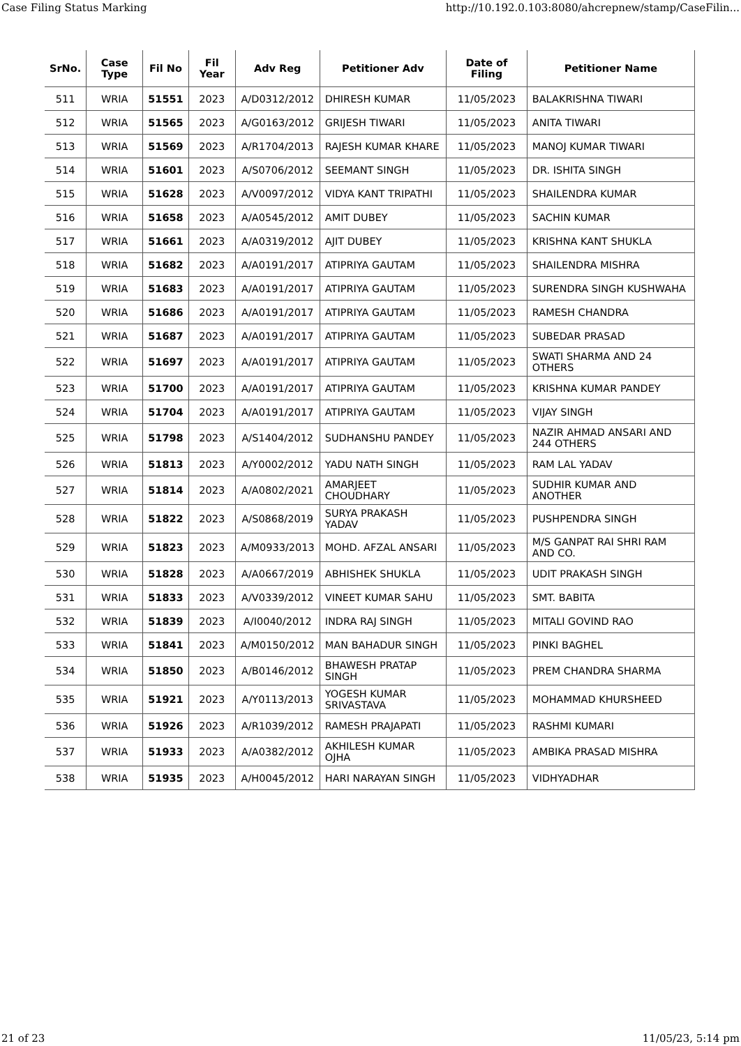Case Filing Status Marking http://10.192.0.103:8080/ahcrepnew/stamp/CaseFilin...
| SrNo. | Case Type | Fil No | Fil Year | Adv Reg | Petitioner Adv | Date of Filing | Petitioner Name |
| --- | --- | --- | --- | --- | --- | --- | --- |
| 511 | WRIA | 51551 | 2023 | A/D0312/2012 | DHIRESH KUMAR | 11/05/2023 | BALAKRISHNA TIWARI |
| 512 | WRIA | 51565 | 2023 | A/G0163/2012 | GRIJESH TIWARI | 11/05/2023 | ANITA TIWARI |
| 513 | WRIA | 51569 | 2023 | A/R1704/2013 | RAJESH KUMAR KHARE | 11/05/2023 | MANOJ KUMAR TIWARI |
| 514 | WRIA | 51601 | 2023 | A/S0706/2012 | SEEMANT SINGH | 11/05/2023 | DR. ISHITA SINGH |
| 515 | WRIA | 51628 | 2023 | A/V0097/2012 | VIDYA KANT TRIPATHI | 11/05/2023 | SHAILENDRA KUMAR |
| 516 | WRIA | 51658 | 2023 | A/A0545/2012 | AMIT DUBEY | 11/05/2023 | SACHIN KUMAR |
| 517 | WRIA | 51661 | 2023 | A/A0319/2012 | AJIT DUBEY | 11/05/2023 | KRISHNA KANT SHUKLA |
| 518 | WRIA | 51682 | 2023 | A/A0191/2017 | ATIPRIYA GAUTAM | 11/05/2023 | SHAILENDRA MISHRA |
| 519 | WRIA | 51683 | 2023 | A/A0191/2017 | ATIPRIYA GAUTAM | 11/05/2023 | SURENDRA SINGH KUSHWAHA |
| 520 | WRIA | 51686 | 2023 | A/A0191/2017 | ATIPRIYA GAUTAM | 11/05/2023 | RAMESH CHANDRA |
| 521 | WRIA | 51687 | 2023 | A/A0191/2017 | ATIPRIYA GAUTAM | 11/05/2023 | SUBEDAR PRASAD |
| 522 | WRIA | 51697 | 2023 | A/A0191/2017 | ATIPRIYA GAUTAM | 11/05/2023 | SWATI SHARMA AND 24 OTHERS |
| 523 | WRIA | 51700 | 2023 | A/A0191/2017 | ATIPRIYA GAUTAM | 11/05/2023 | KRISHNA KUMAR PANDEY |
| 524 | WRIA | 51704 | 2023 | A/A0191/2017 | ATIPRIYA GAUTAM | 11/05/2023 | VIJAY SINGH |
| 525 | WRIA | 51798 | 2023 | A/S1404/2012 | SUDHANSHU PANDEY | 11/05/2023 | NAZIR AHMAD ANSARI AND 244 OTHERS |
| 526 | WRIA | 51813 | 2023 | A/Y0002/2012 | YADU NATH SINGH | 11/05/2023 | RAM LAL YADAV |
| 527 | WRIA | 51814 | 2023 | A/A0802/2021 | AMARJEET CHOUDHARY | 11/05/2023 | SUDHIR KUMAR AND ANOTHER |
| 528 | WRIA | 51822 | 2023 | A/S0868/2019 | SURYA PRAKASH YADAV | 11/05/2023 | PUSHPENDRA SINGH |
| 529 | WRIA | 51823 | 2023 | A/M0933/2013 | MOHD. AFZAL ANSARI | 11/05/2023 | M/S GANPAT RAI SHRI RAM AND CO. |
| 530 | WRIA | 51828 | 2023 | A/A0667/2019 | ABHISHEK SHUKLA | 11/05/2023 | UDIT PRAKASH SINGH |
| 531 | WRIA | 51833 | 2023 | A/V0339/2012 | VINEET KUMAR SAHU | 11/05/2023 | SMT. BABITA |
| 532 | WRIA | 51839 | 2023 | A/I0040/2012 | INDRA RAJ SINGH | 11/05/2023 | MITALI GOVIND RAO |
| 533 | WRIA | 51841 | 2023 | A/M0150/2012 | MAN BAHADUR SINGH | 11/05/2023 | PINKI BAGHEL |
| 534 | WRIA | 51850 | 2023 | A/B0146/2012 | BHAWESH PRATAP SINGH | 11/05/2023 | PREM CHANDRA SHARMA |
| 535 | WRIA | 51921 | 2023 | A/Y0113/2013 | YOGESH KUMAR SRIVASTAVA | 11/05/2023 | MOHAMMAD KHURSHEED |
| 536 | WRIA | 51926 | 2023 | A/R1039/2012 | RAMESH PRAJAPATI | 11/05/2023 | RASHMI KUMARI |
| 537 | WRIA | 51933 | 2023 | A/A0382/2012 | AKHILESH KUMAR OJHA | 11/05/2023 | AMBIKA PRASAD MISHRA |
| 538 | WRIA | 51935 | 2023 | A/H0045/2012 | HARI NARAYAN SINGH | 11/05/2023 | VIDHYADHAR |
21 of 23 11/05/23, 5:14 pm